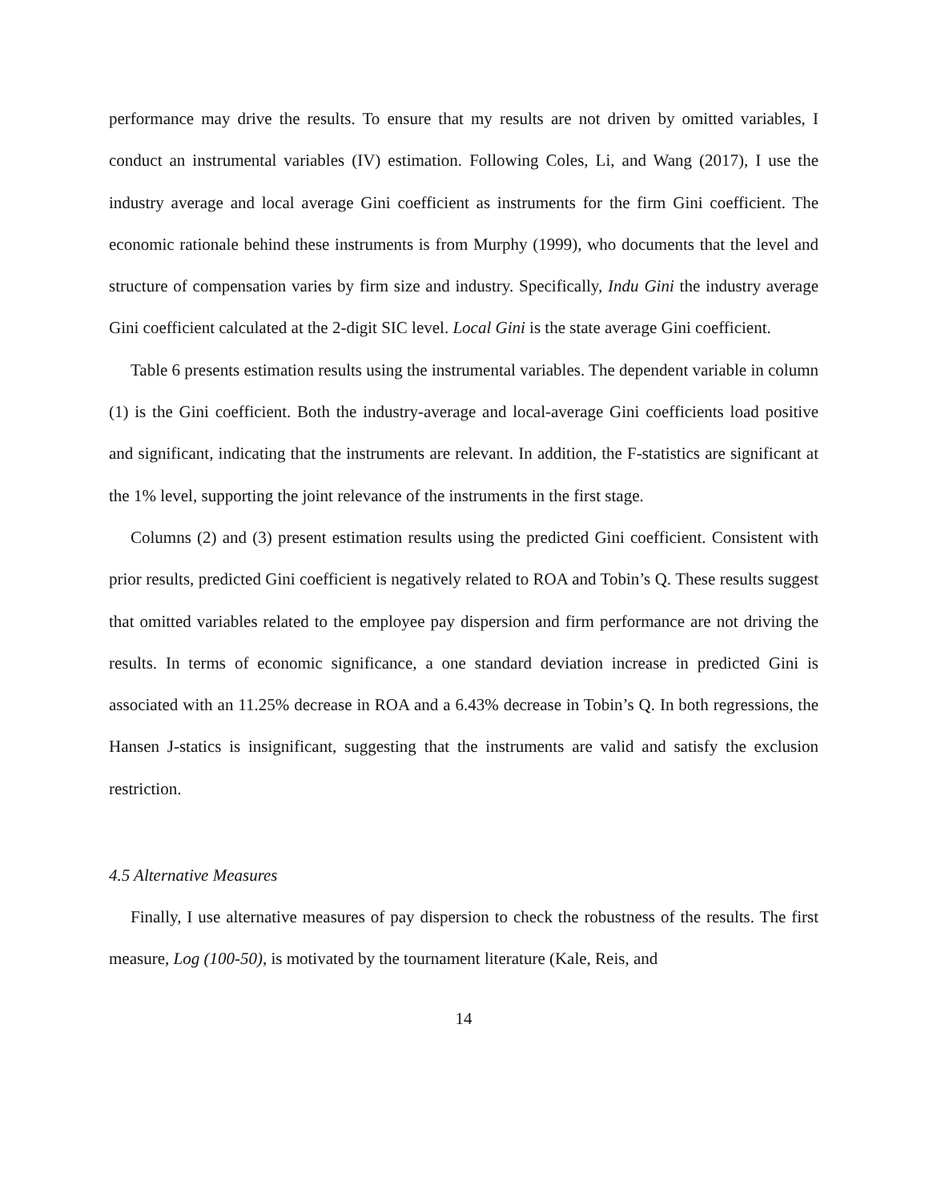performance may drive the results. To ensure that my results are not driven by omitted variables, I conduct an instrumental variables (IV) estimation. Following Coles, Li, and Wang (2017), I use the industry average and local average Gini coefficient as instruments for the firm Gini coefficient. The economic rationale behind these instruments is from Murphy (1999), who documents that the level and structure of compensation varies by firm size and industry. Specifically, Indu Gini the industry average Gini coefficient calculated at the 2-digit SIC level. Local Gini is the state average Gini coefficient.
Table 6 presents estimation results using the instrumental variables. The dependent variable in column (1) is the Gini coefficient. Both the industry-average and local-average Gini coefficients load positive and significant, indicating that the instruments are relevant. In addition, the F-statistics are significant at the 1% level, supporting the joint relevance of the instruments in the first stage.
Columns (2) and (3) present estimation results using the predicted Gini coefficient. Consistent with prior results, predicted Gini coefficient is negatively related to ROA and Tobin’s Q. These results suggest that omitted variables related to the employee pay dispersion and firm performance are not driving the results. In terms of economic significance, a one standard deviation increase in predicted Gini is associated with an 11.25% decrease in ROA and a 6.43% decrease in Tobin’s Q. In both regressions, the Hansen J-statics is insignificant, suggesting that the instruments are valid and satisfy the exclusion restriction.
4.5 Alternative Measures
Finally, I use alternative measures of pay dispersion to check the robustness of the results. The first measure, Log (100-50), is motivated by the tournament literature (Kale, Reis, and
14